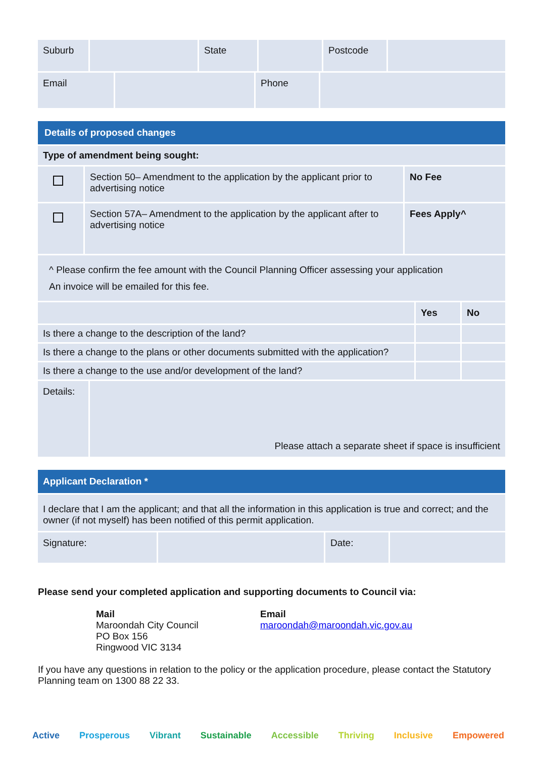| Suburb | | State | | Postcode | |
| Email | | Phone | |
| Details of proposed changes | | |
| Type of amendment being sought: | | |
| | Section 50– Amendment to the application by the applicant prior to advertising notice | No Fee |
| | Section 57A– Amendment to the application by the applicant after to advertising notice | Fees Apply^ |
| ^ Please confirm the fee amount with the Council Planning Officer assessing your application An invoice will be emailed for this fee. | | |
| | Yes | No |
| Is there a change to the description of the land? | | |
| Is there a change to the plans or other documents submitted with the application? | | |
| Is there a change to the use and/or development of the land? | | |
| Details: | Please attach a separate sheet if space is insufficient |
| Applicant Declaration * | | | |
| I declare that I am the applicant; and that all the information in this application is true and correct; and the owner (if not myself) has been notified of this permit application. | | | |
| Signature: | | Date: | |
Please send your completed application and supporting documents to Council via:
Mail
Maroondah City Council
PO Box 156
Ringwood VIC 3134
Email
maroondah@maroondah.vic.gov.au
If you have any questions in relation to the policy or the application procedure, please contact the Statutory Planning team on 1300 88 22 33.
Active Prosperous Vibrant Sustainable Accessible Thriving Inclusive Empowered